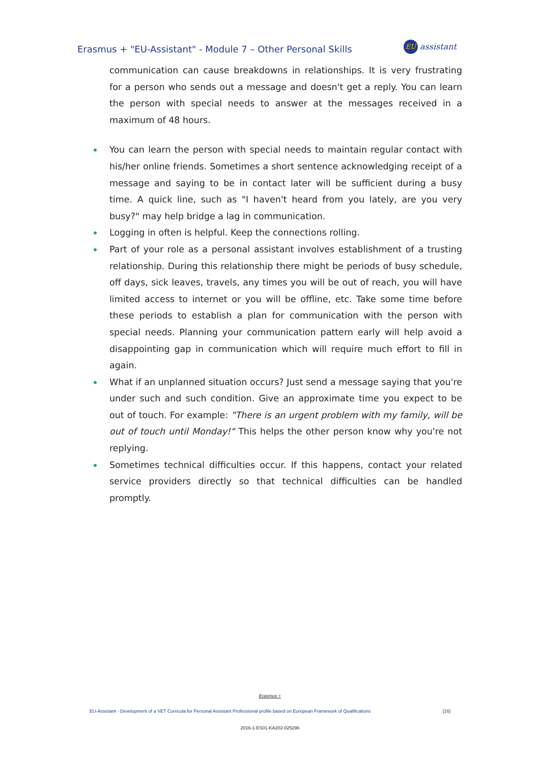Erasmus + "EU-Assistant" - Module 7 – Other Personal Skills
EU assistant
communication can cause breakdowns in relationships. It is very frustrating for a person who sends out a message and doesn't get a reply. You can learn the person with special needs to answer at the messages received in a maximum of 48 hours.
You can learn the person with special needs to maintain regular contact with his/her online friends. Sometimes a short sentence acknowledging receipt of a message and saying to be in contact later will be sufficient during a busy time. A quick line, such as "I haven't heard from you lately, are you very busy?" may help bridge a lag in communication.
Logging in often is helpful. Keep the connections rolling.
Part of your role as a personal assistant involves establishment of a trusting relationship. During this relationship there might be periods of busy schedule, off days, sick leaves, travels, any times you will be out of reach, you will have limited access to internet or you will be offline, etc. Take some time before these periods to establish a plan for communication with the person with special needs. Planning your communication pattern early will help avoid a disappointing gap in communication which will require much effort to fill in again.
What if an unplanned situation occurs? Just send a message saying that you're under such and such condition. Give an approximate time you expect to be out of touch. For example: "There is an urgent problem with my family, will be out of touch until Monday!" This helps the other person know why you're not replying.
Sometimes technical difficulties occur. If this happens, contact your related service providers directly so that technical difficulties can be handled promptly.
Erasmus +
EU-Assistant - Development of a VET Curricula for Personal Assistant Professional profile based on European Framework of Qualifications [16]
2016-1-ES01-KA202-025296